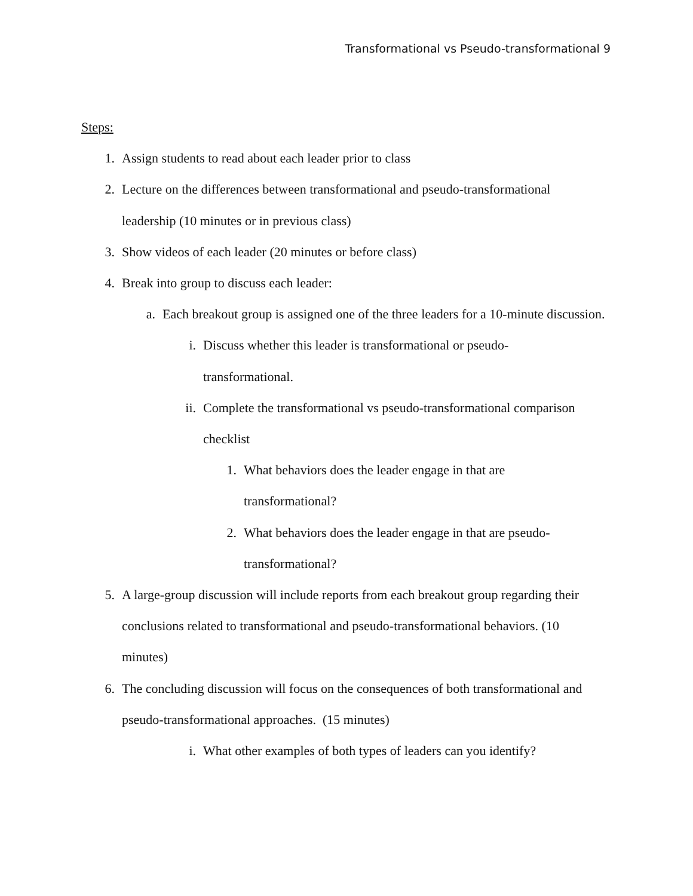Transformational vs Pseudo-transformational 9
Steps:
1. Assign students to read about each leader prior to class
2. Lecture on the differences between transformational and pseudo-transformational leadership (10 minutes or in previous class)
3. Show videos of each leader (20 minutes or before class)
4. Break into group to discuss each leader:
a. Each breakout group is assigned one of the three leaders for a 10-minute discussion.
i. Discuss whether this leader is transformational or pseudo-
transformational.
ii. Complete the transformational vs pseudo-transformational comparison checklist
1. What behaviors does the leader engage in that are
transformational?
2. What behaviors does the leader engage in that are pseudo-
transformational?
5. A large-group discussion will include reports from each breakout group regarding their conclusions related to transformational and pseudo-transformational behaviors. (10 minutes)
6. The concluding discussion will focus on the consequences of both transformational and pseudo-transformational approaches. (15 minutes)
i. What other examples of both types of leaders can you identify?